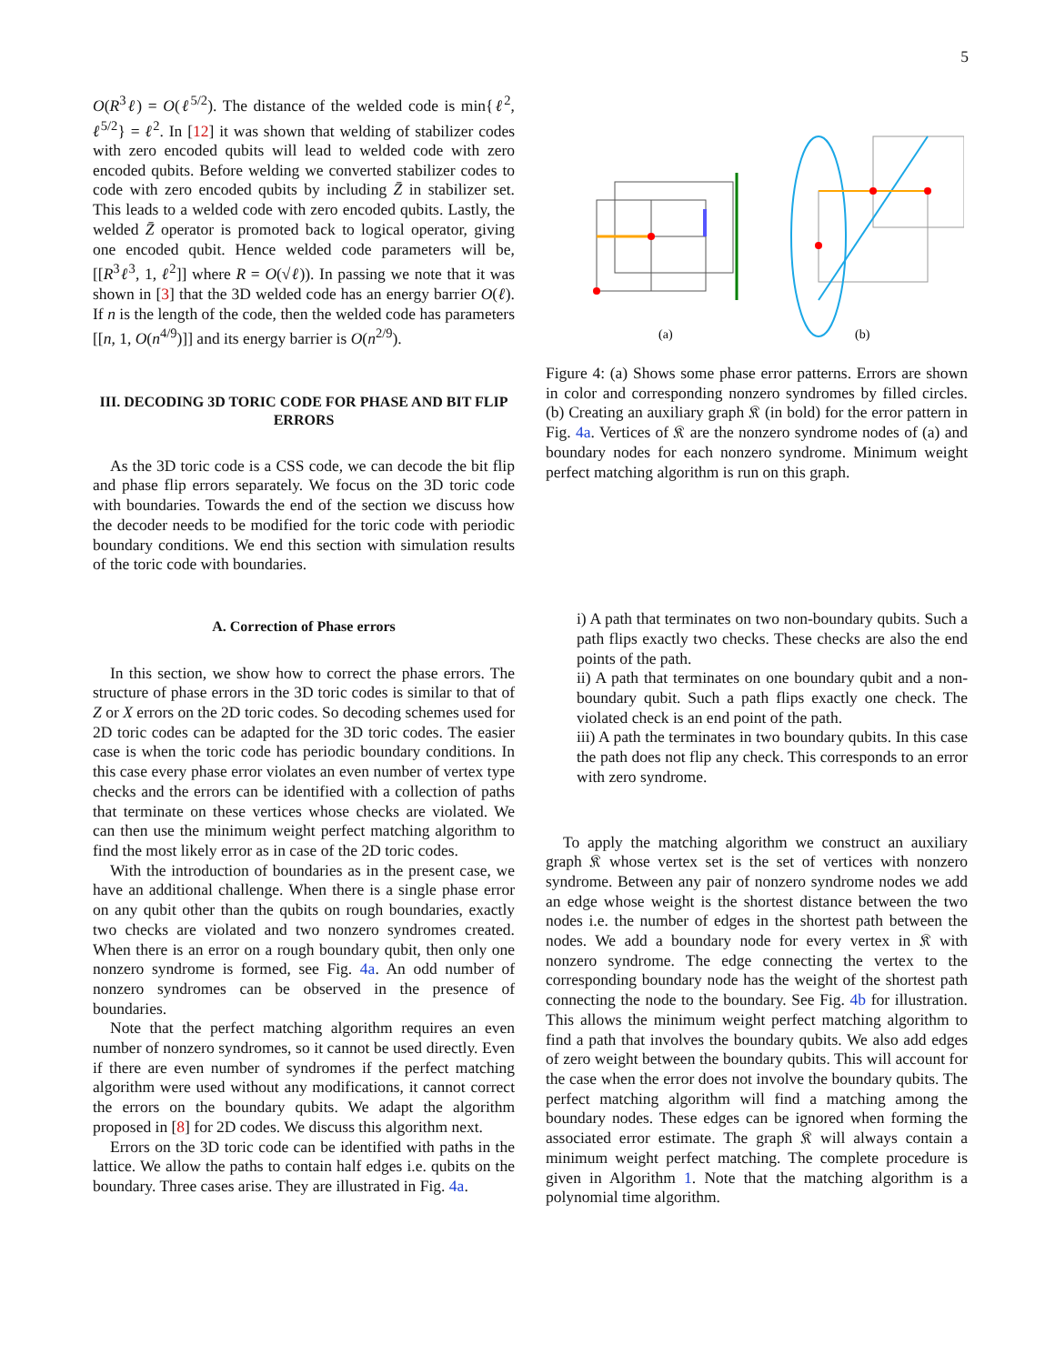5
O(R<sup>3</sup>ℓ) = O(ℓ<sup>5/2</sup>). The distance of the welded code is min{ℓ<sup>2</sup>, ℓ<sup>5/2</sup>} = ℓ<sup>2</sup>. In [12] it was shown that welding of stabilizer codes with zero encoded qubits will lead to welded code with zero encoded qubits. Before welding we converted stabilizer codes to code with zero encoded qubits by including Z̄ in stabilizer set. This leads to a welded code with zero encoded qubits. Lastly, the welded Z̄ operator is promoted back to logical operator, giving one encoded qubit. Hence welded code parameters will be, [[R<sup>3</sup>ℓ<sup>3</sup>, 1, ℓ<sup>2</sup>]] where R = O(√ℓ)). In passing we note that it was shown in [3] that the 3D welded code has an energy barrier O(ℓ). If n is the length of the code, then the welded code has parameters [[n, 1, O(n<sup>4/9</sup>)]] and its energy barrier is O(n<sup>2/9</sup>).
III. DECODING 3D TORIC CODE FOR PHASE AND BIT FLIP ERRORS
As the 3D toric code is a CSS code, we can decode the bit flip and phase flip errors separately. We focus on the 3D toric code with boundaries. Towards the end of the section we discuss how the decoder needs to be modified for the toric code with periodic boundary conditions. We end this section with simulation results of the toric code with boundaries.
A. Correction of Phase errors
In this section, we show how to correct the phase errors. The structure of phase errors in the 3D toric codes is similar to that of Z or X errors on the 2D toric codes. So decoding schemes used for 2D toric codes can be adapted for the 3D toric codes. The easier case is when the toric code has periodic boundary conditions. In this case every phase error violates an even number of vertex type checks and the errors can be identified with a collection of paths that terminate on these vertices whose checks are violated. We can then use the minimum weight perfect matching algorithm to find the most likely error as in case of the 2D toric codes.
With the introduction of boundaries as in the present case, we have an additional challenge. When there is a single phase error on any qubit other than the qubits on rough boundaries, exactly two checks are violated and two nonzero syndromes created. When there is an error on a rough boundary qubit, then only one nonzero syndrome is formed, see Fig. 4a. An odd number of nonzero syndromes can be observed in the presence of boundaries.
Note that the perfect matching algorithm requires an even number of nonzero syndromes, so it cannot be used directly. Even if there are even number of syndromes if the perfect matching algorithm were used without any modifications, it cannot correct the errors on the boundary qubits. We adapt the algorithm proposed in [8] for 2D codes. We discuss this algorithm next.
Errors on the 3D toric code can be identified with paths in the lattice. We allow the paths to contain half edges i.e. qubits on the boundary. Three cases arise. They are illustrated in Fig. 4a.
(a)
(b)
Figure 4: (a) Shows some phase error patterns. Errors are shown in color and corresponding nonzero syndromes by filled circles. (b) Creating an auxiliary graph 𝔎 (in bold) for the error pattern in Fig. 4a. Vertices of 𝔎 are the nonzero syndrome nodes of (a) and boundary nodes for each nonzero syndrome. Minimum weight perfect matching algorithm is run on this graph.
i) A path that terminates on two non-boundary qubits. Such a path flips exactly two checks. These checks are also the end points of the path.
ii) A path that terminates on one boundary qubit and a non-boundary qubit. Such a path flips exactly one check. The violated check is an end point of the path.
iii) A path the terminates in two boundary qubits. In this case the path does not flip any check. This corresponds to an error with zero syndrome.
To apply the matching algorithm we construct an auxiliary graph 𝔎 whose vertex set is the set of vertices with nonzero syndrome. Between any pair of nonzero syndrome nodes we add an edge whose weight is the shortest distance between the two nodes i.e. the number of edges in the shortest path between the nodes. We add a boundary node for every vertex in 𝔎 with nonzero syndrome. The edge connecting the vertex to the corresponding boundary node has the weight of the shortest path connecting the node to the boundary. See Fig. 4b for illustration. This allows the minimum weight perfect matching algorithm to find a path that involves the boundary qubits. We also add edges of zero weight between the boundary qubits. This will account for the case when the error does not involve the boundary qubits. The perfect matching algorithm will find a matching among the boundary nodes. These edges can be ignored when forming the associated error estimate. The graph 𝔎 will always contain a minimum weight perfect matching. The complete procedure is given in Algorithm 1. Note that the matching algorithm is a polynomial time algorithm.